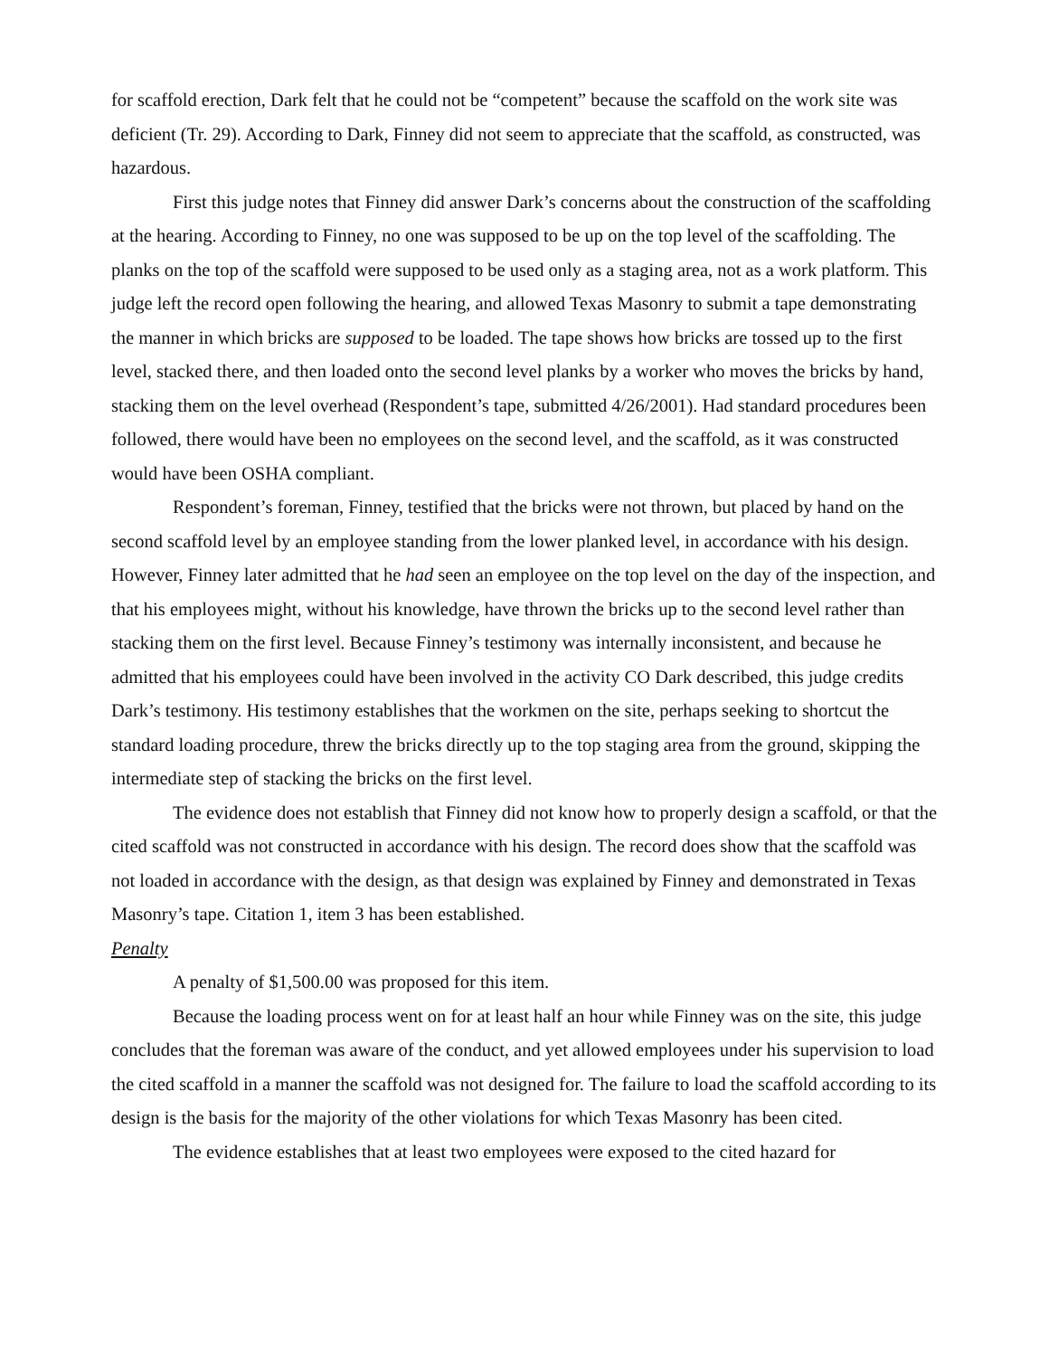for scaffold erection, Dark felt that he could not be “competent” because the scaffold on the work site was deficient (Tr. 29). According to Dark, Finney did not seem to appreciate that the scaffold, as constructed, was hazardous.
First this judge notes that Finney did answer Dark’s concerns about the construction of the scaffolding at the hearing. According to Finney, no one was supposed to be up on the top level of the scaffolding. The planks on the top of the scaffold were supposed to be used only as a staging area, not as a work platform. This judge left the record open following the hearing, and allowed Texas Masonry to submit a tape demonstrating the manner in which bricks are supposed to be loaded. The tape shows how bricks are tossed up to the first level, stacked there, and then loaded onto the second level planks by a worker who moves the bricks by hand, stacking them on the level overhead (Respondent’s tape, submitted 4/26/2001). Had standard procedures been followed, there would have been no employees on the second level, and the scaffold, as it was constructed would have been OSHA compliant.
Respondent’s foreman, Finney, testified that the bricks were not thrown, but placed by hand on the second scaffold level by an employee standing from the lower planked level, in accordance with his design. However, Finney later admitted that he had seen an employee on the top level on the day of the inspection, and that his employees might, without his knowledge, have thrown the bricks up to the second level rather than stacking them on the first level. Because Finney’s testimony was internally inconsistent, and because he admitted that his employees could have been involved in the activity CO Dark described, this judge credits Dark’s testimony. His testimony establishes that the workmen on the site, perhaps seeking to shortcut the standard loading procedure, threw the bricks directly up to the top staging area from the ground, skipping the intermediate step of stacking the bricks on the first level.
The evidence does not establish that Finney did not know how to properly design a scaffold, or that the cited scaffold was not constructed in accordance with his design. The record does show that the scaffold was not loaded in accordance with the design, as that design was explained by Finney and demonstrated in Texas Masonry’s tape. Citation 1, item 3 has been established.
Penalty
A penalty of $1,500.00 was proposed for this item.
Because the loading process went on for at least half an hour while Finney was on the site, this judge concludes that the foreman was aware of the conduct, and yet allowed employees under his supervision to load the cited scaffold in a manner the scaffold was not designed for. The failure to load the scaffold according to its design is the basis for the majority of the other violations for which Texas Masonry has been cited.
The evidence establishes that at least two employees were exposed to the cited hazard for